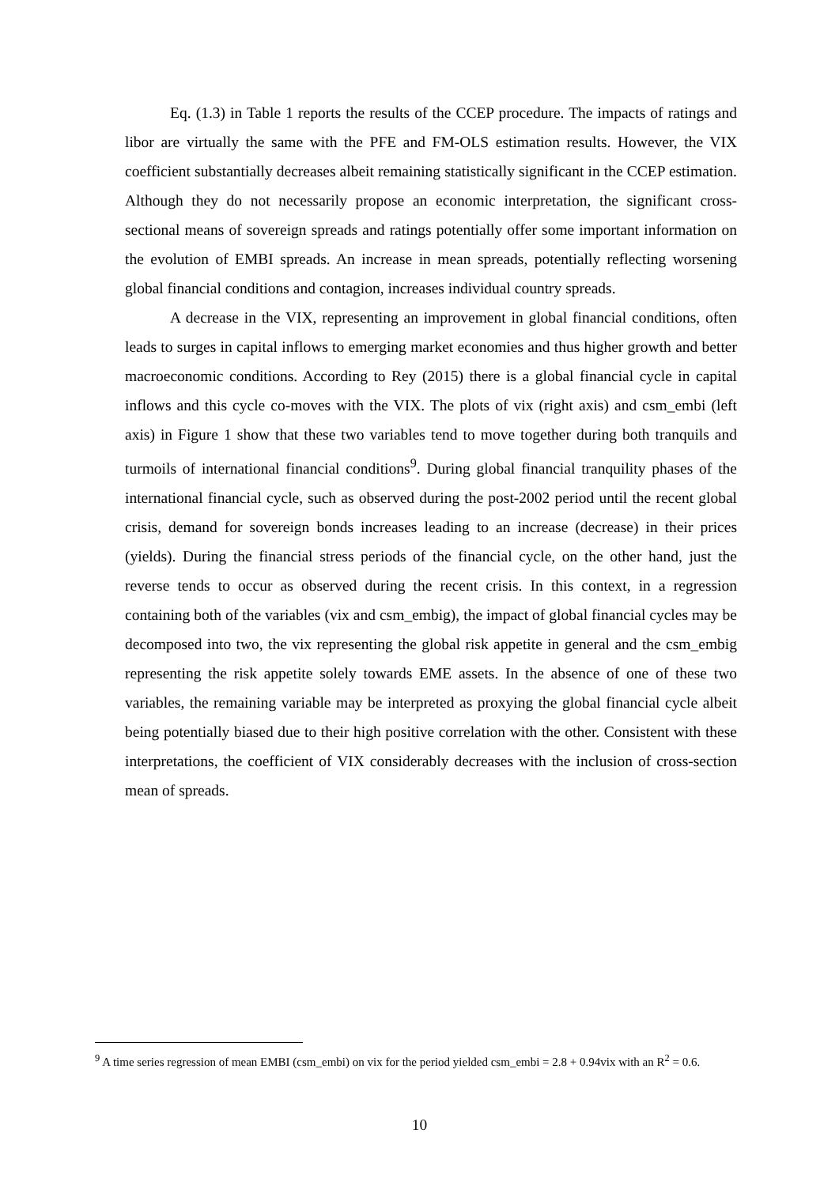Eq. (1.3) in Table 1 reports the results of the CCEP procedure. The impacts of ratings and libor are virtually the same with the PFE and FM-OLS estimation results. However, the VIX coefficient substantially decreases albeit remaining statistically significant in the CCEP estimation. Although they do not necessarily propose an economic interpretation, the significant cross-sectional means of sovereign spreads and ratings potentially offer some important information on the evolution of EMBI spreads. An increase in mean spreads, potentially reflecting worsening global financial conditions and contagion, increases individual country spreads.
A decrease in the VIX, representing an improvement in global financial conditions, often leads to surges in capital inflows to emerging market economies and thus higher growth and better macroeconomic conditions. According to Rey (2015) there is a global financial cycle in capital inflows and this cycle co-moves with the VIX. The plots of vix (right axis) and csm_embi (left axis) in Figure 1 show that these two variables tend to move together during both tranquils and turmoils of international financial conditions<sup>9</sup>. During global financial tranquility phases of the international financial cycle, such as observed during the post-2002 period until the recent global crisis, demand for sovereign bonds increases leading to an increase (decrease) in their prices (yields). During the financial stress periods of the financial cycle, on the other hand, just the reverse tends to occur as observed during the recent crisis. In this context, in a regression containing both of the variables (vix and csm_embig), the impact of global financial cycles may be decomposed into two, the vix representing the global risk appetite in general and the csm_embig representing the risk appetite solely towards EME assets. In the absence of one of these two variables, the remaining variable may be interpreted as proxying the global financial cycle albeit being potentially biased due to their high positive correlation with the other. Consistent with these interpretations, the coefficient of VIX considerably decreases with the inclusion of cross-section mean of spreads.
<sup>9</sup> A time series regression of mean EMBI (csm_embi) on vix for the period yielded csm_embi = 2.8 + 0.94vix with an R<sup>2</sup> = 0.6.
10